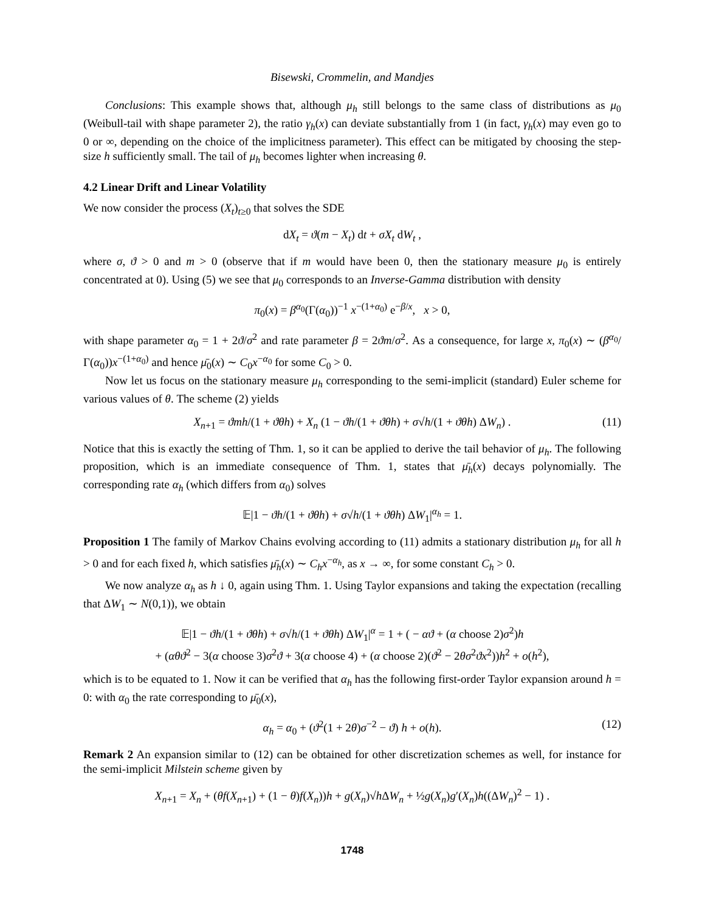Bisewski, Crommelin, and Mandjes
Conclusions: This example shows that, although μ<sub>h</sub> still belongs to the same class of distributions as μ<sub>0</sub> (Weibull-tail with shape parameter 2), the ratio γ<sub>h</sub>(x) can deviate substantially from 1 (in fact, γ<sub>h</sub>(x) may even go to 0 or ∞, depending on the choice of the implicitness parameter). This effect can be mitigated by choosing the step-size h sufficiently small. The tail of μ<sub>h</sub> becomes lighter when increasing θ.
4.2 Linear Drift and Linear Volatility
We now consider the process (X<sub>t</sub>)<sub>t≥0</sub> that solves the SDE
dX<sub>t</sub> = ϑ(m − X<sub>t</sub>) dt + σX<sub>t</sub> dW<sub>t</sub> ,
where σ, ϑ > 0 and m > 0 (observe that if m would have been 0, then the stationary measure μ<sub>0</sub> is entirely concentrated at 0). Using (5) we see that μ<sub>0</sub> corresponds to an Inverse-Gamma distribution with density
π<sub>0</sub>(x) = β<sup>α<sub>0</sub></sup>(Γ(α<sub>0</sub>))<sup>−1</sup> x<sup>−(1+α<sub>0</sub>)</sup> e<sup>−β/x</sup>, x > 0,
with shape parameter α<sub>0</sub> = 1 + 2ϑ/σ<sup>2</sup> and rate parameter β = 2ϑm/σ<sup>2</sup>. As a consequence, for large x, π<sub>0</sub>(x) ∼ (β<sup>α<sub>0</sub></sup>/Γ(α<sub>0</sub>))x<sup>−(1+α<sub>0</sub>)</sup> and hence μ̄<sub>0</sub>(x) ∼ C<sub>0</sub>x<sup>−α<sub>0</sub></sup> for some C<sub>0</sub> > 0.
Now let us focus on the stationary measure μ<sub>h</sub> corresponding to the semi-implicit (standard) Euler scheme for various values of θ. The scheme (2) yields
X<sub>n+1</sub> = ϑmh/(1 + ϑθh) + X<sub>n</sub> (1 − ϑh/(1 + ϑθh) + σ√h/(1 + ϑθh) ΔW<sub>n</sub>) . (11)
Notice that this is exactly the setting of Thm. 1, so it can be applied to derive the tail behavior of μ<sub>h</sub>. The following proposition, which is an immediate consequence of Thm. 1, states that μ̄<sub>h</sub>(x) decays polynomially. The corresponding rate α<sub>h</sub> (which differs from α<sub>0</sub>) solves
𝔼|1 − ϑh/(1 + ϑθh) + σ√h/(1 + ϑθh) ΔW<sub>1</sub>|<sup>α<sub>h</sub></sup> = 1.
Proposition 1 The family of Markov Chains evolving according to (11) admits a stationary distribution μ<sub>h</sub> for all h > 0 and for each fixed h, which satisfies μ̄<sub>h</sub>(x) ∼ C<sub>h</sub>x<sup>−α<sub>h</sub></sup>, as x → ∞, for some constant C<sub>h</sub> > 0.
We now analyze α<sub>h</sub> as h ↓ 0, again using Thm. 1. Using Taylor expansions and taking the expectation (recalling that ΔW<sub>1</sub> ∼ N(0,1)), we obtain
𝔼|1 − ϑh/(1 + ϑθh) + σ√h/(1 + ϑθh) ΔW<sub>1</sub>|<sup>α</sup> = 1 + ( − αϑ + (α choose 2)σ<sup>2</sup>)h
+ (αθϑ<sup>2</sup> − 3(α choose 3)σ<sup>2</sup>ϑ + 3(α choose 4) + (α choose 2)(ϑ<sup>2</sup> − 2θσ<sup>2</sup>ϑx<sup>2</sup>))h<sup>2</sup> + o(h<sup>2</sup>),
which is to be equated to 1. Now it can be verified that α<sub>h</sub> has the following first-order Taylor expansion around h = 0: with α<sub>0</sub> the rate corresponding to μ̄<sub>0</sub>(x),
α<sub>h</sub> = α<sub>0</sub> + (ϑ<sup>2</sup>(1 + 2θ)σ<sup>−2</sup> − ϑ) h + o(h). (12)
Remark 2 An expansion similar to (12) can be obtained for other discretization schemes as well, for instance for the semi-implicit Milstein scheme given by
X<sub>n+1</sub> = X<sub>n</sub> + (θf(X<sub>n+1</sub>) + (1 − θ)f(X<sub>n</sub>))h + g(X<sub>n</sub>)√h ΔW<sub>n</sub> + ½g(X<sub>n</sub>)g′(X<sub>n</sub>)h((ΔW<sub>n</sub>)<sup>2</sup> − 1) .
1748